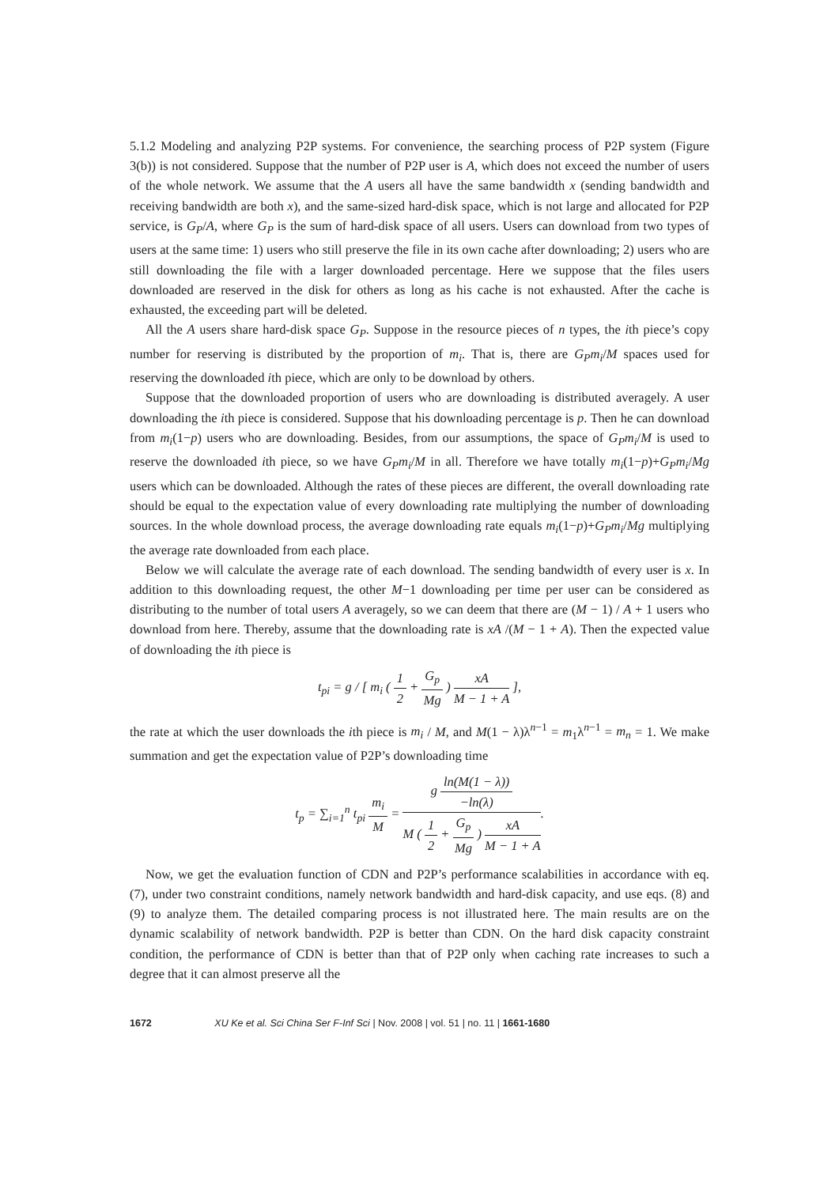5.1.2 Modeling and analyzing P2P systems. For convenience, the searching process of P2P system (Figure 3(b)) is not considered. Suppose that the number of P2P user is A, which does not exceed the number of users of the whole network. We assume that the A users all have the same bandwidth x (sending bandwidth and receiving bandwidth are both x), and the same-sized hard-disk space, which is not large and allocated for P2P service, is G<sub>P</sub>/A, where G<sub>P</sub> is the sum of hard-disk space of all users. Users can download from two types of users at the same time: 1) users who still preserve the file in its own cache after downloading; 2) users who are still downloading the file with a larger downloaded percentage. Here we suppose that the files users downloaded are reserved in the disk for others as long as his cache is not exhausted. After the cache is exhausted, the exceeding part will be deleted.
All the A users share hard-disk space G<sub>P</sub>. Suppose in the resource pieces of n types, the ith piece’s copy number for reserving is distributed by the proportion of m<sub>i</sub>. That is, there are G<sub>P</sub>m<sub>i</sub>/M spaces used for reserving the downloaded ith piece, which are only to be download by others.
Suppose that the downloaded proportion of users who are downloading is distributed averagely. A user downloading the ith piece is considered. Suppose that his downloading percentage is p. Then he can download from m<sub>i</sub>(1−p) users who are downloading. Besides, from our assumptions, the space of G<sub>P</sub>m<sub>i</sub>/M is used to reserve the downloaded ith piece, so we have G<sub>P</sub>m<sub>i</sub>/M in all. Therefore we have totally m<sub>i</sub>(1−p)+G<sub>P</sub>m<sub>i</sub>/Mg users which can be downloaded. Although the rates of these pieces are different, the overall downloading rate should be equal to the expectation value of every downloading rate multiplying the number of downloading sources. In the whole download process, the average downloading rate equals m<sub>i</sub>(1−p)+G<sub>P</sub>m<sub>i</sub>/Mg multiplying the average rate downloaded from each place.
Below we will calculate the average rate of each download. The sending bandwidth of every user is x. In addition to this downloading request, the other M−1 downloading per time per user can be considered as distributing to the number of total users A averagely, so we can deem that there are (M − 1) / A + 1 users who download from here. Thereby, assume that the downloading rate is xA /(M − 1 + A). Then the expected value of downloading the ith piece is
t<sub>pi</sub> = g / [ m<sub>i</sub> ( 1 2 + G<sub>p</sub> Mg ) xA M − 1 + A ],
the rate at which the user downloads the ith piece is m<sub>i</sub> / M, and M(1 − λ)λ<sup>n−1</sup> = m<sub>1</sub>λ<sup>n−1</sup> = m<sub>n</sub> = 1. We make summation and get the expectation value of P2P’s downloading time
t<sub>p</sub> = ∑<sub>i=1</sub><sup>n</sup> t<sub>pi</sub> m<sub>i</sub> M = g ln(M(1 − λ)) −ln(λ) M ( 1 2 + G<sub>p</sub> Mg ) xA M − 1 + A.
Now, we get the evaluation function of CDN and P2P’s performance scalabilities in accordance with eq. (7), under two constraint conditions, namely network bandwidth and hard-disk capacity, and use eqs. (8) and (9) to analyze them. The detailed comparing process is not illustrated here. The main results are on the dynamic scalability of network bandwidth. P2P is better than CDN. On the hard disk capacity constraint condition, the performance of CDN is better than that of P2P only when caching rate increases to such a degree that it can almost preserve all the
1672 XU Ke et al. Sci China Ser F-Inf Sci | Nov. 2008 | vol. 51 | no. 11 | 1661-1680